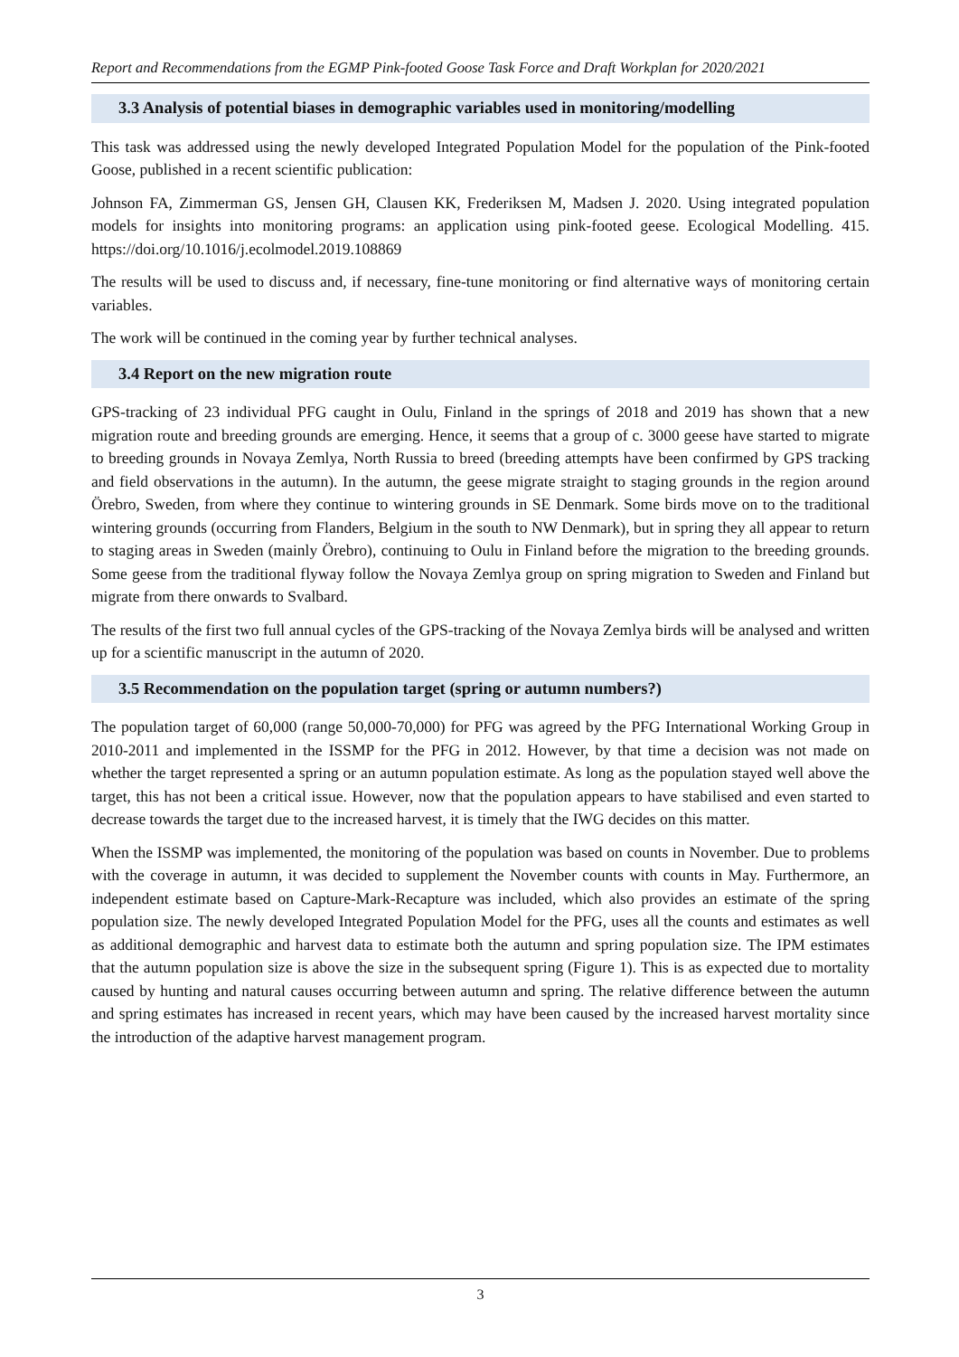Report and Recommendations from the EGMP Pink-footed Goose Task Force and Draft Workplan for 2020/2021
3.3 Analysis of potential biases in demographic variables used in monitoring/modelling
This task was addressed using the newly developed Integrated Population Model for the population of the Pink-footed Goose, published in a recent scientific publication:
Johnson FA, Zimmerman GS, Jensen GH, Clausen KK, Frederiksen M, Madsen J. 2020. Using integrated population models for insights into monitoring programs: an application using pink-footed geese. Ecological Modelling. 415. https://doi.org/10.1016/j.ecolmodel.2019.108869
The results will be used to discuss and, if necessary, fine-tune monitoring or find alternative ways of monitoring certain variables.
The work will be continued in the coming year by further technical analyses.
3.4 Report on the new migration route
GPS-tracking of 23 individual PFG caught in Oulu, Finland in the springs of 2018 and 2019 has shown that a new migration route and breeding grounds are emerging. Hence, it seems that a group of c. 3000 geese have started to migrate to breeding grounds in Novaya Zemlya, North Russia to breed (breeding attempts have been confirmed by GPS tracking and field observations in the autumn). In the autumn, the geese migrate straight to staging grounds in the region around Örebro, Sweden, from where they continue to wintering grounds in SE Denmark. Some birds move on to the traditional wintering grounds (occurring from Flanders, Belgium in the south to NW Denmark), but in spring they all appear to return to staging areas in Sweden (mainly Örebro), continuing to Oulu in Finland before the migration to the breeding grounds. Some geese from the traditional flyway follow the Novaya Zemlya group on spring migration to Sweden and Finland but migrate from there onwards to Svalbard.
The results of the first two full annual cycles of the GPS-tracking of the Novaya Zemlya birds will be analysed and written up for a scientific manuscript in the autumn of 2020.
3.5 Recommendation on the population target (spring or autumn numbers?)
The population target of 60,000 (range 50,000-70,000) for PFG was agreed by the PFG International Working Group in 2010-2011 and implemented in the ISSMP for the PFG in 2012. However, by that time a decision was not made on whether the target represented a spring or an autumn population estimate. As long as the population stayed well above the target, this has not been a critical issue. However, now that the population appears to have stabilised and even started to decrease towards the target due to the increased harvest, it is timely that the IWG decides on this matter.
When the ISSMP was implemented, the monitoring of the population was based on counts in November. Due to problems with the coverage in autumn, it was decided to supplement the November counts with counts in May. Furthermore, an independent estimate based on Capture-Mark-Recapture was included, which also provides an estimate of the spring population size. The newly developed Integrated Population Model for the PFG, uses all the counts and estimates as well as additional demographic and harvest data to estimate both the autumn and spring population size. The IPM estimates that the autumn population size is above the size in the subsequent spring (Figure 1). This is as expected due to mortality caused by hunting and natural causes occurring between autumn and spring. The relative difference between the autumn and spring estimates has increased in recent years, which may have been caused by the increased harvest mortality since the introduction of the adaptive harvest management program.
3